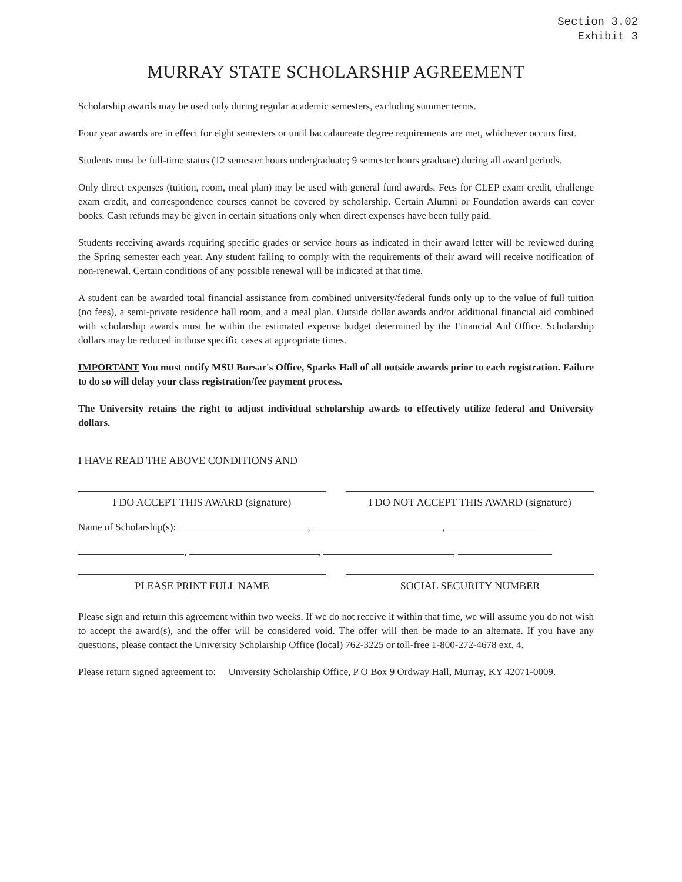Section 3.02
Exhibit 3
MURRAY STATE SCHOLARSHIP AGREEMENT
Scholarship awards may be used only during regular academic semesters, excluding summer terms.
Four year awards are in effect for eight semesters or until baccalaureate degree requirements are met, whichever occurs first.
Students must be full-time status (12 semester hours undergraduate; 9 semester hours graduate) during all award periods.
Only direct expenses (tuition, room, meal plan) may be used with general fund awards. Fees for CLEP exam credit, challenge exam credit, and correspondence courses cannot be covered by scholarship. Certain Alumni or Foundation awards can cover books. Cash refunds may be given in certain situations only when direct expenses have been fully paid.
Students receiving awards requiring specific grades or service hours as indicated in their award letter will be reviewed during the Spring semester each year. Any student failing to comply with the requirements of their award will receive notification of non-renewal. Certain conditions of any possible renewal will be indicated at that time.
A student can be awarded total financial assistance from combined university/federal funds only up to the value of full tuition (no fees), a semi-private residence hall room, and a meal plan. Outside dollar awards and/or additional financial aid combined with scholarship awards must be within the estimated expense budget determined by the Financial Aid Office. Scholarship dollars may be reduced in those specific cases at appropriate times.
IMPORTANT You must notify MSU Bursar's Office, Sparks Hall of all outside awards prior to each registration. Failure to do so will delay your class registration/fee payment process.
The University retains the right to adjust individual scholarship awards to effectively utilize federal and University dollars.
I HAVE READ THE ABOVE CONDITIONS AND
I DO ACCEPT THIS AWARD (signature)
I DO NOT ACCEPT THIS AWARD (signature)
Name of Scholarship(s): , ,
, , ,
PLEASE PRINT FULL NAME SOCIAL SECURITY NUMBER
Please sign and return this agreement within two weeks. If we do not receive it within that time, we will assume you do not wish to accept the award(s), and the offer will be considered void. The offer will then be made to an alternate. If you have any questions, please contact the University Scholarship Office (local) 762-3225 or toll-free 1-800-272-4678 ext. 4.
Please return signed agreement to: University Scholarship Office, P O Box 9 Ordway Hall, Murray, KY 42071-0009.